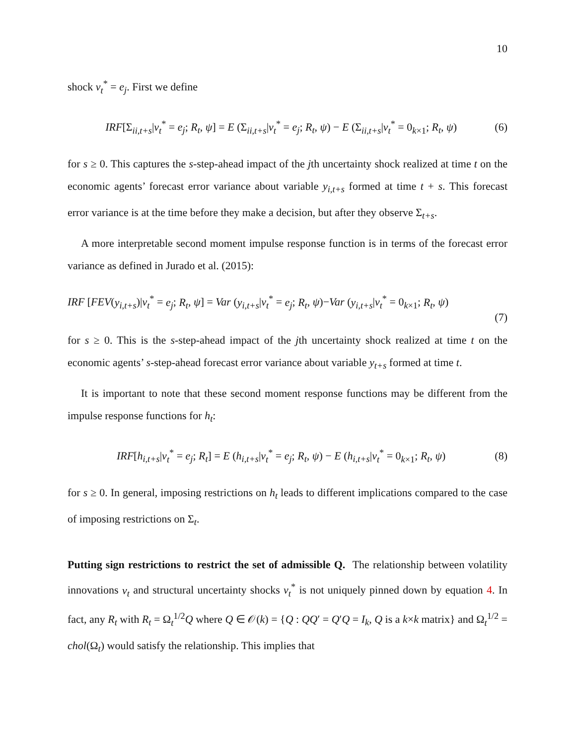10
shock v<sub>t</sub><sup>*</sup> = e<sub>j</sub>. First we define
IRF[Σ<sub>ii,t+s</sub>|v<sub>t</sub><sup>*</sup> = e<sub>j</sub>; R<sub>t</sub>, ψ] = E (Σ<sub>ii,t+s</sub>|v<sub>t</sub><sup>*</sup> = e<sub>j</sub>; R<sub>t</sub>, ψ) − E (Σ<sub>ii,t+s</sub>|v<sub>t</sub><sup>*</sup> = 0<sub>k×1</sub>; R<sub>t</sub>, ψ) (6)
for s ≥ 0. This captures the s-step-ahead impact of the jth uncertainty shock realized at time t on the economic agents’ forecast error variance about variable y<sub>i,t+s</sub> formed at time t + s. This forecast error variance is at the time before they make a decision, but after they observe Σ<sub>t+s</sub>.
A more interpretable second moment impulse response function is in terms of the forecast error variance as defined in Jurado et al. (2015):
IRF [FEV(y<sub>i,t+s</sub>)|v<sub>t</sub><sup>*</sup> = e<sub>j</sub>; R<sub>t</sub>, ψ] = Var (y<sub>i,t+s</sub>|v<sub>t</sub><sup>*</sup> = e<sub>j</sub>; R<sub>t</sub>, ψ)−Var (y<sub>i,t+s</sub>|v<sub>t</sub><sup>*</sup> = 0<sub>k×1</sub>; R<sub>t</sub>, ψ)
(7)
for s ≥ 0. This is the s-step-ahead impact of the jth uncertainty shock realized at time t on the economic agents’ s-step-ahead forecast error variance about variable y<sub>t+s</sub> formed at time t.
It is important to note that these second moment response functions may be different from the impulse response functions for h<sub>t</sub>:
IRF[h<sub>i,t+s</sub>|v<sub>t</sub><sup>*</sup> = e<sub>j</sub>; R<sub>t</sub>] = E (h<sub>i,t+s</sub>|v<sub>t</sub><sup>*</sup> = e<sub>j</sub>; R<sub>t</sub>, ψ) − E (h<sub>i,t+s</sub>|v<sub>t</sub><sup>*</sup> = 0<sub>k×1</sub>; R<sub>t</sub>, ψ) (8)
for s ≥ 0. In general, imposing restrictions on h<sub>t</sub> leads to different implications compared to the case of imposing restrictions on Σ<sub>t</sub>.
Putting sign restrictions to restrict the set of admissible Q. The relationship between volatility innovations v<sub>t</sub> and structural uncertainty shocks v<sub>t</sub><sup>*</sup> is not uniquely pinned down by equation 4. In fact, any R<sub>t</sub> with R<sub>t</sub> = Ω<sub>t</sub><sup>1/2</sup>Q where Q ∈ 𝒪(k) = {Q : QQ′ = Q′Q = I<sub>k</sub>, Q is a k×k matrix} and Ω<sub>t</sub><sup>1/2</sup> = chol(Ω<sub>t</sub>) would satisfy the relationship. This implies that